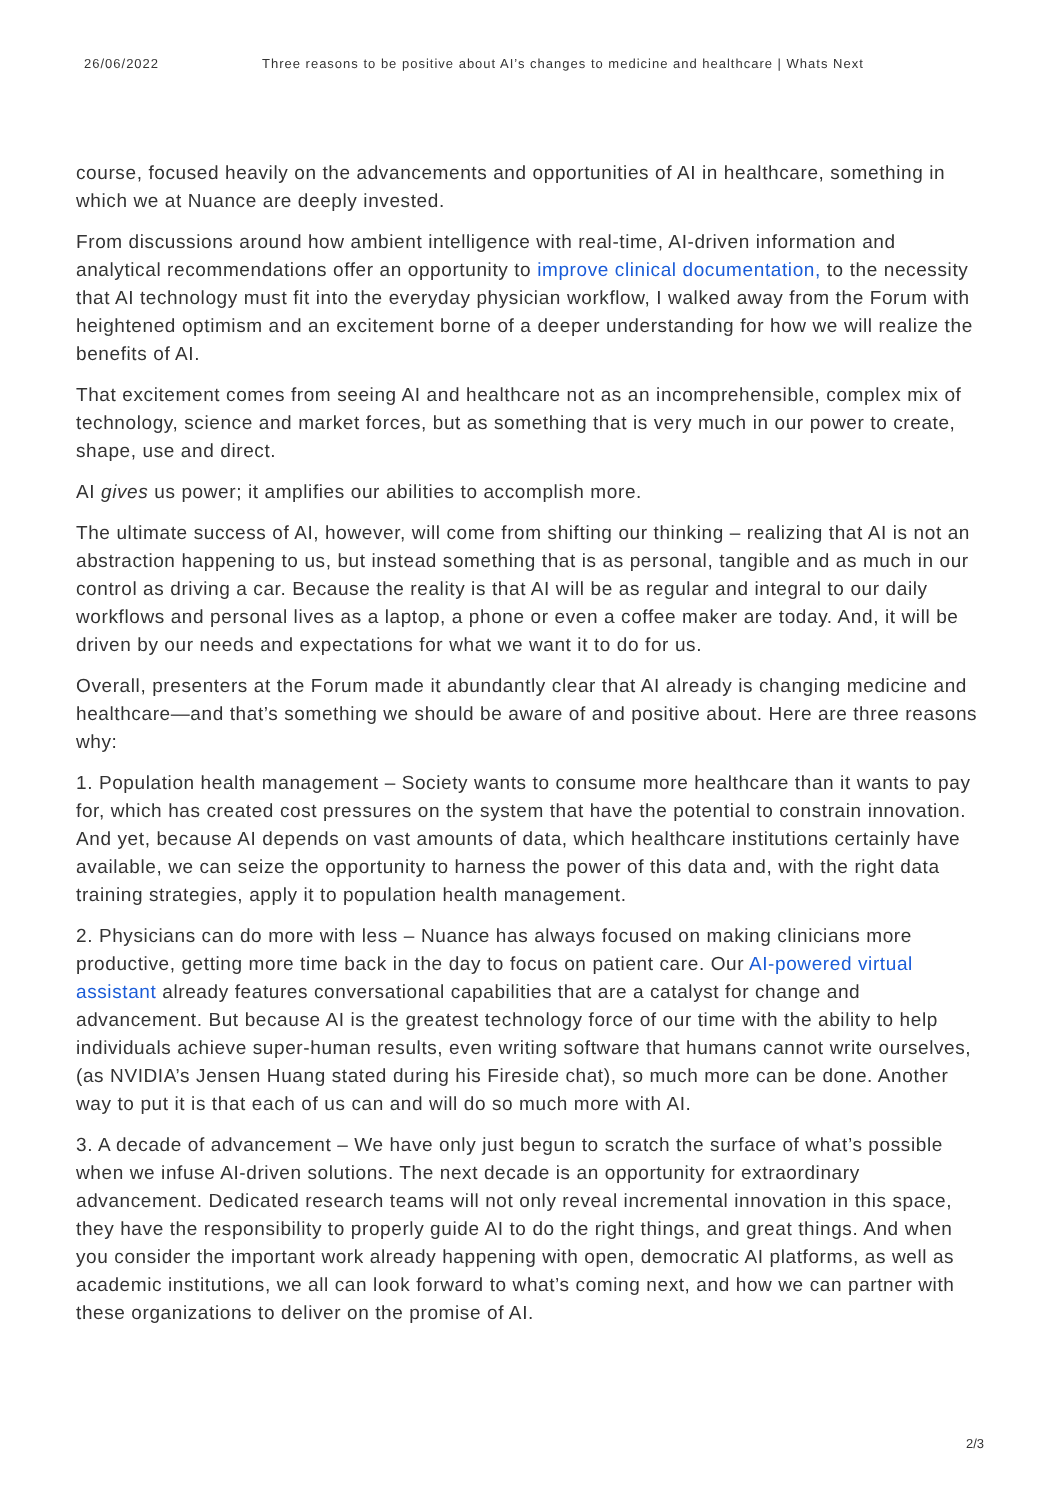26/06/2022 Three reasons to be positive about AI’s changes to medicine and healthcare | Whats Next
course, focused heavily on the advancements and opportunities of AI in healthcare, something in which we at Nuance are deeply invested.
From discussions around how ambient intelligence with real-time, AI-driven information and analytical recommendations offer an opportunity to improve clinical documentation, to the necessity that AI technology must fit into the everyday physician workflow, I walked away from the Forum with heightened optimism and an excitement borne of a deeper understanding for how we will realize the benefits of AI.
That excitement comes from seeing AI and healthcare not as an incomprehensible, complex mix of technology, science and market forces, but as something that is very much in our power to create, shape, use and direct.
AI gives us power; it amplifies our abilities to accomplish more.
The ultimate success of AI, however, will come from shifting our thinking – realizing that AI is not an abstraction happening to us, but instead something that is as personal, tangible and as much in our control as driving a car. Because the reality is that AI will be as regular and integral to our daily workflows and personal lives as a laptop, a phone or even a coffee maker are today. And, it will be driven by our needs and expectations for what we want it to do for us.
Overall, presenters at the Forum made it abundantly clear that AI already is changing medicine and healthcare—and that’s something we should be aware of and positive about. Here are three reasons why:
1. Population health management – Society wants to consume more healthcare than it wants to pay for, which has created cost pressures on the system that have the potential to constrain innovation. And yet, because AI depends on vast amounts of data, which healthcare institutions certainly have available, we can seize the opportunity to harness the power of this data and, with the right data training strategies, apply it to population health management.
2. Physicians can do more with less – Nuance has always focused on making clinicians more productive, getting more time back in the day to focus on patient care. Our AI-powered virtual assistant already features conversational capabilities that are a catalyst for change and advancement. But because AI is the greatest technology force of our time with the ability to help individuals achieve super-human results, even writing software that humans cannot write ourselves, (as NVIDIA’s Jensen Huang stated during his Fireside chat), so much more can be done. Another way to put it is that each of us can and will do so much more with AI.
3. A decade of advancement – We have only just begun to scratch the surface of what’s possible when we infuse AI-driven solutions. The next decade is an opportunity for extraordinary advancement. Dedicated research teams will not only reveal incremental innovation in this space, they have the responsibility to properly guide AI to do the right things, and great things. And when you consider the important work already happening with open, democratic AI platforms, as well as academic institutions, we all can look forward to what’s coming next, and how we can partner with these organizations to deliver on the promise of AI.
2/3